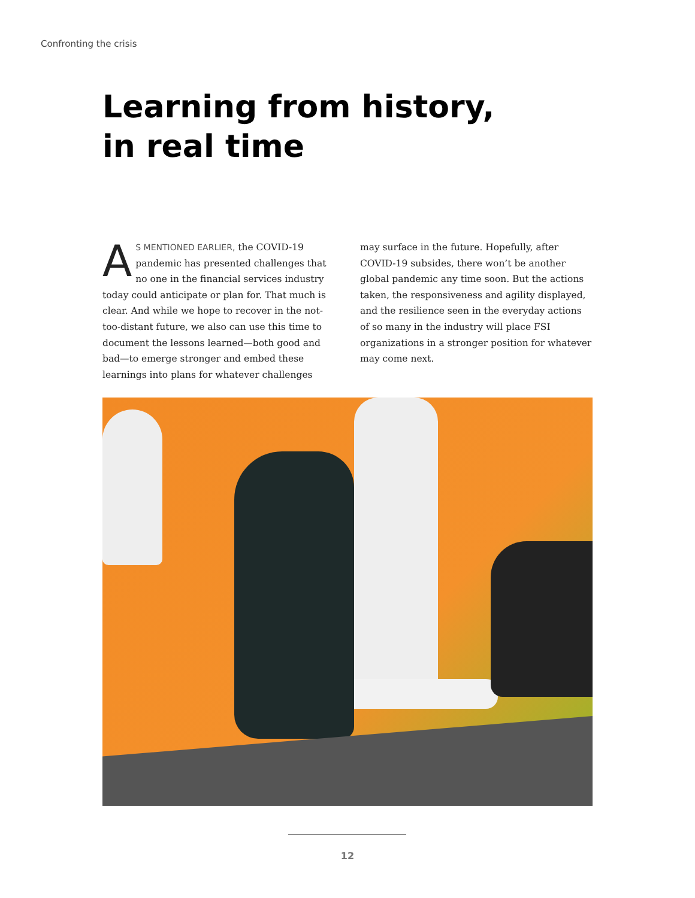Confronting the crisis
Learning from history,
in real time
AS MENTIONED EARLIER, the COVID-19 pandemic has presented challenges that no one in the financial services industry today could anticipate or plan for. That much is clear. And while we hope to recover in the not-too-distant future, we also can use this time to document the lessons learned—both good and bad—to emerge stronger and embed these learnings into plans for whatever challenges may surface in the future. Hopefully, after COVID-19 subsides, there won’t be another global pandemic any time soon. But the actions taken, the responsiveness and agility displayed, and the resilience seen in the everyday actions of so many in the industry will place FSI organizations in a stronger position for whatever may come next.
12